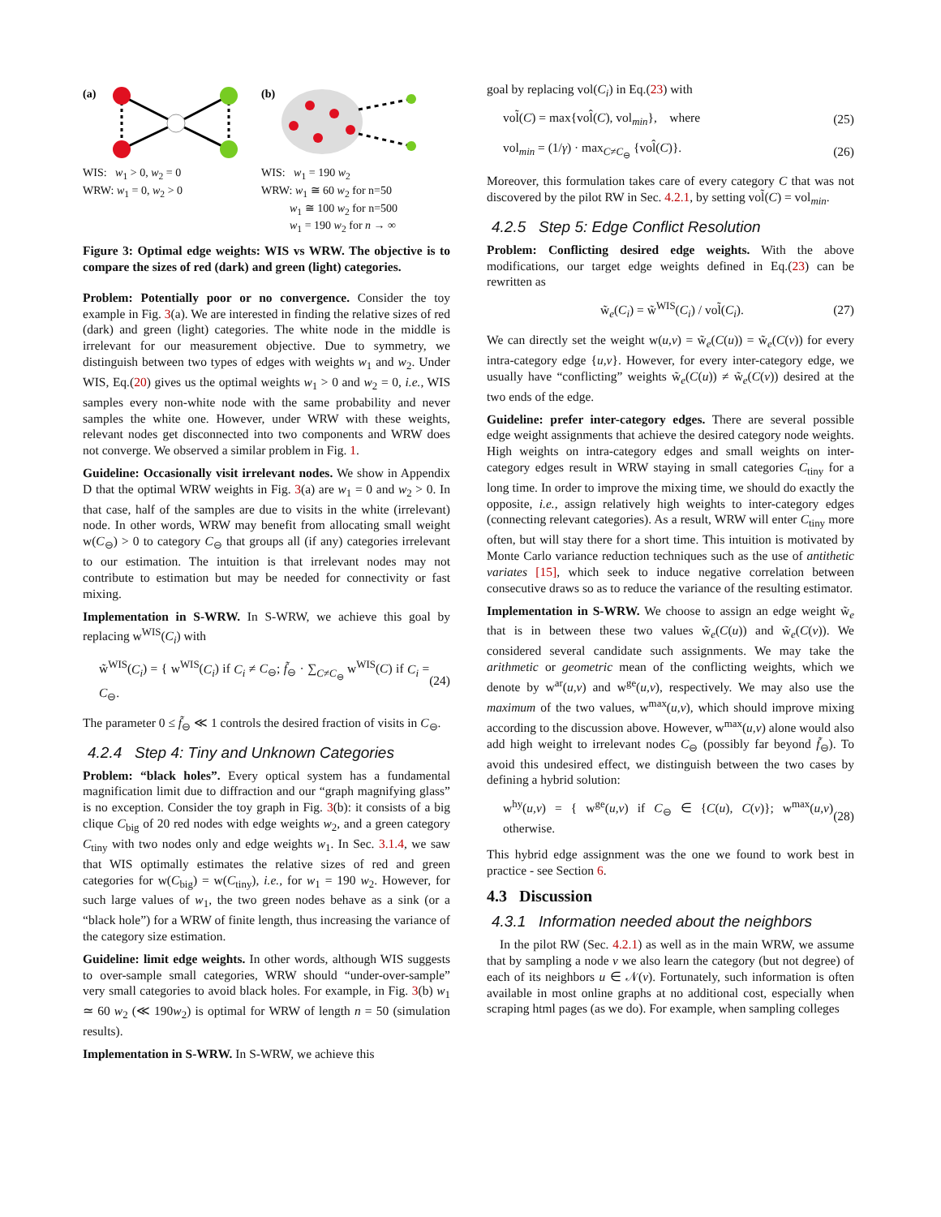(a)
WIS: w<sub>1</sub> > 0, w<sub>2</sub> = 0
WRW: w<sub>1</sub> = 0, w<sub>2</sub> > 0
(b)
WIS: w<sub>1</sub> = 190 w<sub>2</sub>
WRW: w<sub>1</sub> ≅ 60 w<sub>2</sub> for n=50
w<sub>1</sub> ≅ 100 w<sub>2</sub> for n=500
w<sub>1</sub> = 190 w<sub>2</sub> for n → ∞
Figure 3: Optimal edge weights: WIS vs WRW. The objective is to compare the sizes of red (dark) and green (light) categories.
Problem: Potentially poor or no convergence. Consider the toy example in Fig. 3(a). We are interested in finding the relative sizes of red (dark) and green (light) categories. The white node in the middle is irrelevant for our measurement objective. Due to symmetry, we distinguish between two types of edges with weights w<sub>1</sub> and w<sub>2</sub>. Under WIS, Eq.(20) gives us the optimal weights w<sub>1</sub> > 0 and w<sub>2</sub> = 0, i.e., WIS samples every non-white node with the same probability and never samples the white one. However, under WRW with these weights, relevant nodes get disconnected into two components and WRW does not converge. We observed a similar problem in Fig. 1.
Guideline: Occasionally visit irrelevant nodes. We show in Appendix D that the optimal WRW weights in Fig. 3(a) are w<sub>1</sub> = 0 and w<sub>2</sub> > 0. In that case, half of the samples are due to visits in the white (irrelevant) node. In other words, WRW may benefit from allocating small weight w(C<sub>⊖</sub>) > 0 to category C<sub>⊖</sub> that groups all (if any) categories irrelevant to our estimation. The intuition is that irrelevant nodes may not contribute to estimation but may be needed for connectivity or fast mixing.
Implementation in S-WRW. In S-WRW, we achieve this goal by replacing w<sup>WIS</sup>(C<sub>i</sub>) with
w̃<sup>WIS</sup>(C<sub>i</sub>) = { w<sup>WIS</sup>(C<sub>i</sub>) if C<sub>i</sub> ≠ C<sub>⊖</sub>; f̃<sub>⊖</sub> · ∑<sub>C≠C<sub>⊖</sub></sub> w<sup>WIS</sup>(C) if C<sub>i</sub> = C<sub>⊖</sub>. (24)
The parameter 0 ≤ f̃<sub>⊖</sub> ≪ 1 controls the desired fraction of visits in C<sub>⊖</sub>.
4.2.4 Step 4: Tiny and Unknown Categories
Problem: “black holes”. Every optical system has a fundamental magnification limit due to diffraction and our “graph magnifying glass” is no exception. Consider the toy graph in Fig. 3(b): it consists of a big clique C<sub>big</sub> of 20 red nodes with edge weights w<sub>2</sub>, and a green category C<sub>tiny</sub> with two nodes only and edge weights w<sub>1</sub>. In Sec. 3.1.4, we saw that WIS optimally estimates the relative sizes of red and green categories for w(C<sub>big</sub>) = w(C<sub>tiny</sub>), i.e., for w<sub>1</sub> = 190 w<sub>2</sub>. However, for such large values of w<sub>1</sub>, the two green nodes behave as a sink (or a “black hole”) for a WRW of finite length, thus increasing the variance of the category size estimation.
Guideline: limit edge weights. In other words, although WIS suggests to over-sample small categories, WRW should “under-over-sample” very small categories to avoid black holes. For example, in Fig. 3(b) w<sub>1</sub> ≃ 60 w<sub>2</sub> (≪ 190w<sub>2</sub>) is optimal for WRW of length n = 50 (simulation results).
Implementation in S-WRW. In S-WRW, we achieve this
goal by replacing vol(C<sub>i</sub>) in Eq.(23) with
vol̃(C) = max{vol̂(C), vol<sub>min</sub>}, where (25)
vol<sub>min</sub> = (1/γ) · max<sub>C≠C<sub>⊖</sub></sub> {vol̂(C)}. (26)
Moreover, this formulation takes care of every category C that was not discovered by the pilot RW in Sec. 4.2.1, by setting vol̃(C) = vol<sub>min</sub>.
4.2.5 Step 5: Edge Conflict Resolution
Problem: Conflicting desired edge weights. With the above modifications, our target edge weights defined in Eq.(23) can be rewritten as
w̃<sub>e</sub>(C<sub>i</sub>) = w̃<sup>WIS</sup>(C<sub>i</sub>) / vol̃(C<sub>i</sub>). (27)
We can directly set the weight w(u,v) = w̃<sub>e</sub>(C(u)) = w̃<sub>e</sub>(C(v)) for every intra-category edge {u,v}. However, for every inter-category edge, we usually have “conflicting” weights w̃<sub>e</sub>(C(u)) ≠ w̃<sub>e</sub>(C(v)) desired at the two ends of the edge.
Guideline: prefer inter-category edges. There are several possible edge weight assignments that achieve the desired category node weights. High weights on intra-category edges and small weights on inter-category edges result in WRW staying in small categories C<sub>tiny</sub> for a long time. In order to improve the mixing time, we should do exactly the opposite, i.e., assign relatively high weights to inter-category edges (connecting relevant categories). As a result, WRW will enter C<sub>tiny</sub> more often, but will stay there for a short time. This intuition is motivated by Monte Carlo variance reduction techniques such as the use of antithetic variates [15], which seek to induce negative correlation between consecutive draws so as to reduce the variance of the resulting estimator.
Implementation in S-WRW. We choose to assign an edge weight w̃<sub>e</sub> that is in between these two values w̃<sub>e</sub>(C(u)) and w̃<sub>e</sub>(C(v)). We considered several candidate such assignments. We may take the arithmetic or geometric mean of the conflicting weights, which we denote by w<sup>ar</sup>(u,v) and w<sup>ge</sup>(u,v), respectively. We may also use the maximum of the two values, w<sup>max</sup>(u,v), which should improve mixing according to the discussion above. However, w<sup>max</sup>(u,v) alone would also add high weight to irrelevant nodes C<sub>⊖</sub> (possibly far beyond f̃<sub>⊖</sub>). To avoid this undesired effect, we distinguish between the two cases by defining a hybrid solution:
w<sup>hy</sup>(u,v) = { w<sup>ge</sup>(u,v) if C<sub>⊖</sub> ∈ {C(u), C(v)}; w<sup>max</sup>(u,v) otherwise. (28)
This hybrid edge assignment was the one we found to work best in practice - see Section 6.
4.3 Discussion
4.3.1 Information needed about the neighbors
In the pilot RW (Sec. 4.2.1) as well as in the main WRW, we assume that by sampling a node v we also learn the category (but not degree) of each of its neighbors u ∈ 𝒩(v). Fortunately, such information is often available in most online graphs at no additional cost, especially when scraping html pages (as we do). For example, when sampling colleges